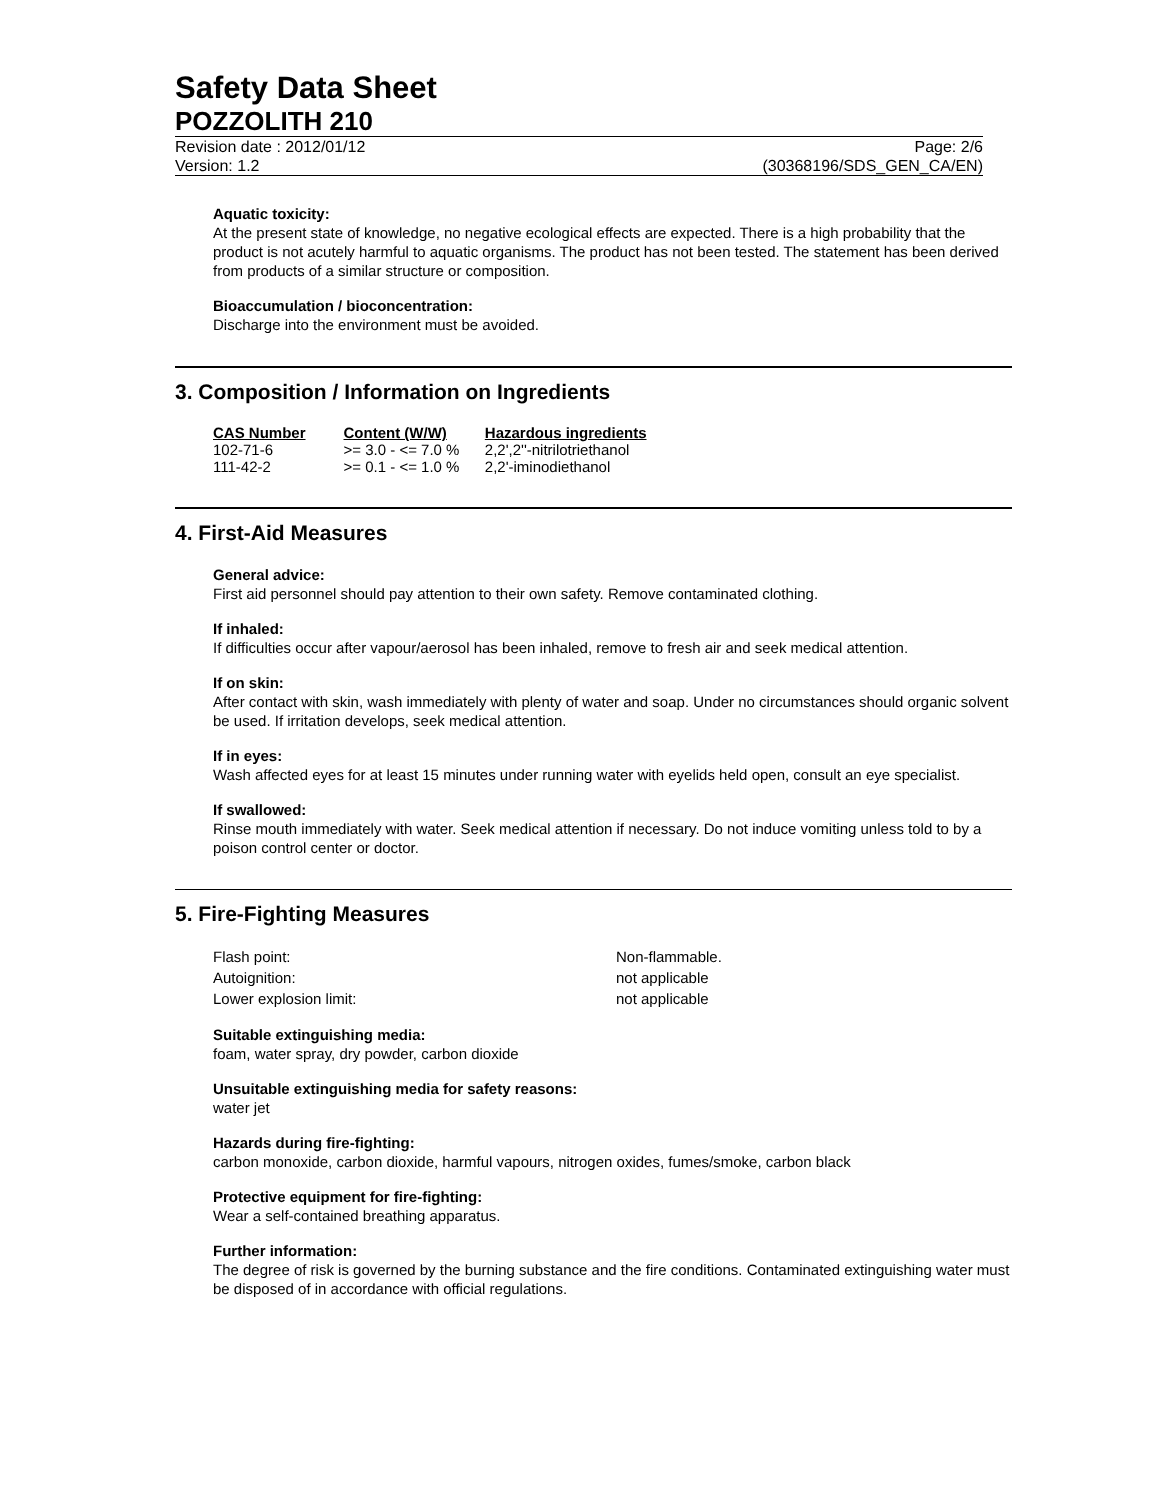Safety Data Sheet
POZZOLITH 210
Revision date : 2012/01/12
Version: 1.2
Page: 2/6
(30368196/SDS_GEN_CA/EN)
Aquatic toxicity:
At the present state of knowledge, no negative ecological effects are expected. There is a high probability that the product is not acutely harmful to aquatic organisms. The product has not been tested. The statement has been derived from products of a similar structure or composition.
Bioaccumulation / bioconcentration:
Discharge into the environment must be avoided.
3. Composition / Information on Ingredients
| CAS Number | Content (W/W) | Hazardous ingredients |
| --- | --- | --- |
| 102-71-6 | >= 3.0 - <= 7.0 % | 2,2',2''-nitrilotriethanol |
| 111-42-2 | >= 0.1 - <= 1.0 % | 2,2'-iminodiethanol |
4. First-Aid Measures
General advice:
First aid personnel should pay attention to their own safety. Remove contaminated clothing.
If inhaled:
If difficulties occur after vapour/aerosol has been inhaled, remove to fresh air and seek medical attention.
If on skin:
After contact with skin, wash immediately with plenty of water and soap. Under no circumstances should organic solvent be used. If irritation develops, seek medical attention.
If in eyes:
Wash affected eyes for at least 15 minutes under running water with eyelids held open, consult an eye specialist.
If swallowed:
Rinse mouth immediately with water. Seek medical attention if necessary. Do not induce vomiting unless told to by a poison control center or doctor.
5. Fire-Fighting Measures
| Flash point: | Non-flammable. |
| Autoignition: | not applicable |
| Lower explosion limit: | not applicable |
Suitable extinguishing media:
foam, water spray, dry powder, carbon dioxide
Unsuitable extinguishing media for safety reasons:
water jet
Hazards during fire-fighting:
carbon monoxide, carbon dioxide, harmful vapours, nitrogen oxides, fumes/smoke, carbon black
Protective equipment for fire-fighting:
Wear a self-contained breathing apparatus.
Further information:
The degree of risk is governed by the burning substance and the fire conditions. Contaminated extinguishing water must be disposed of in accordance with official regulations.